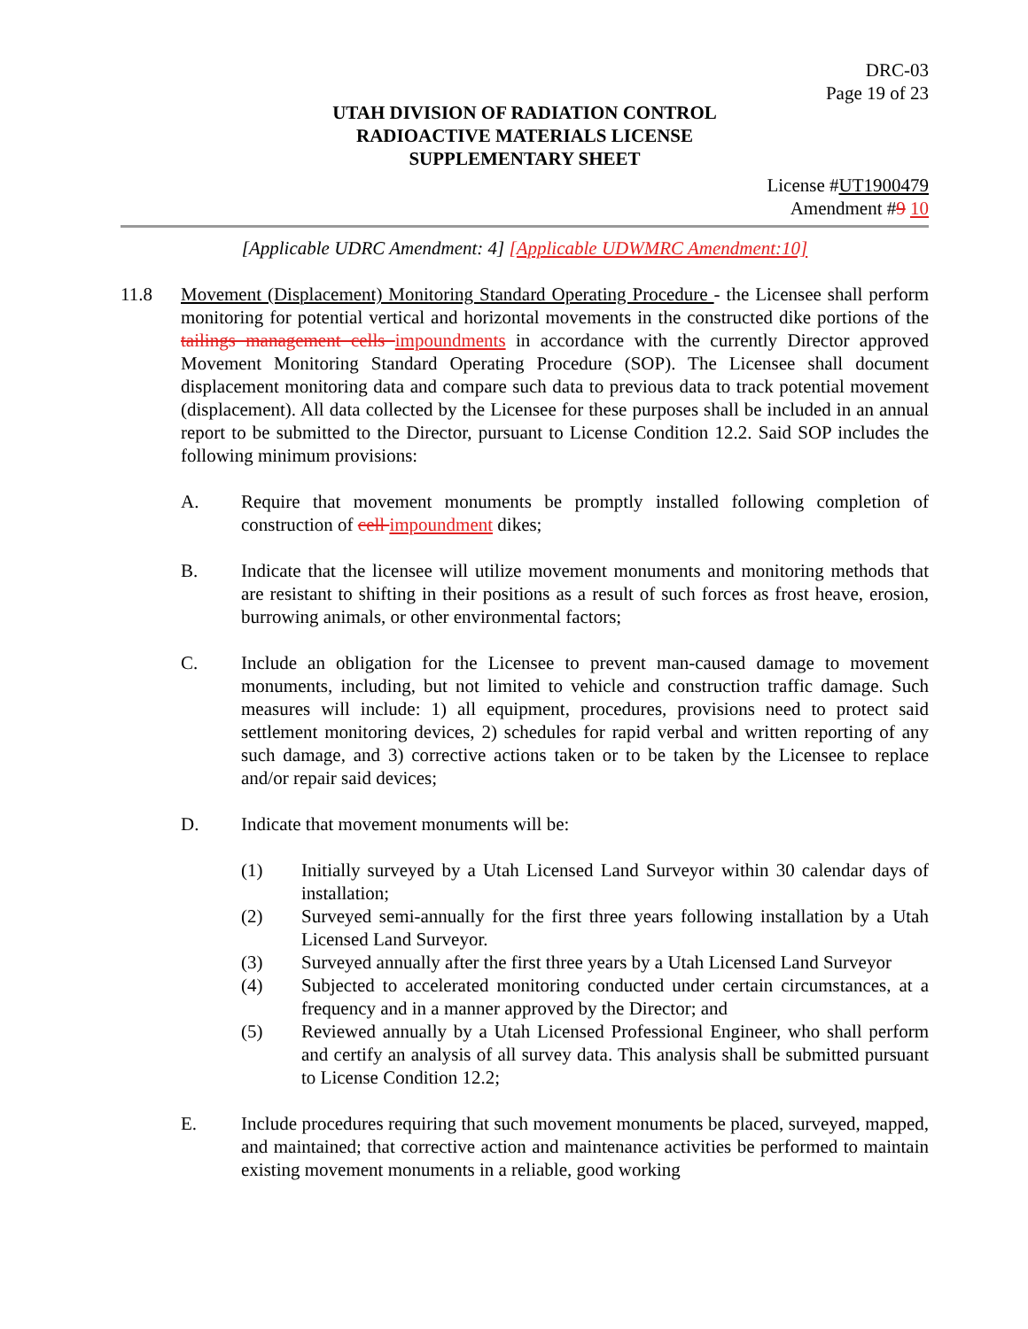DRC-03
Page 19 of 23
UTAH DIVISION OF RADIATION CONTROL
RADIOACTIVE MATERIALS LICENSE
SUPPLEMENTARY SHEET
License #UT1900479
Amendment #9 10
[Applicable UDRC Amendment: 4] [Applicable UDWMRC Amendment:10]
11.8 Movement (Displacement) Monitoring Standard Operating Procedure - the Licensee shall perform monitoring for potential vertical and horizontal movements in the constructed dike portions of the tailings management cells impoundments in accordance with the currently Director approved Movement Monitoring Standard Operating Procedure (SOP). The Licensee shall document displacement monitoring data and compare such data to previous data to track potential movement (displacement). All data collected by the Licensee for these purposes shall be included in an annual report to be submitted to the Director, pursuant to License Condition 12.2. Said SOP includes the following minimum provisions:
A. Require that movement monuments be promptly installed following completion of construction of cell impoundment dikes;
B. Indicate that the licensee will utilize movement monuments and monitoring methods that are resistant to shifting in their positions as a result of such forces as frost heave, erosion, burrowing animals, or other environmental factors;
C. Include an obligation for the Licensee to prevent man-caused damage to movement monuments, including, but not limited to vehicle and construction traffic damage. Such measures will include: 1) all equipment, procedures, provisions need to protect said settlement monitoring devices, 2) schedules for rapid verbal and written reporting of any such damage, and 3) corrective actions taken or to be taken by the Licensee to replace and/or repair said devices;
D. Indicate that movement monuments will be:
(1) Initially surveyed by a Utah Licensed Land Surveyor within 30 calendar days of installation;
(2) Surveyed semi-annually for the first three years following installation by a Utah Licensed Land Surveyor.
(3) Surveyed annually after the first three years by a Utah Licensed Land Surveyor
(4) Subjected to accelerated monitoring conducted under certain circumstances, at a frequency and in a manner approved by the Director; and
(5) Reviewed annually by a Utah Licensed Professional Engineer, who shall perform and certify an analysis of all survey data. This analysis shall be submitted pursuant to License Condition 12.2;
E. Include procedures requiring that such movement monuments be placed, surveyed, mapped, and maintained; that corrective action and maintenance activities be performed to maintain existing movement monuments in a reliable, good working